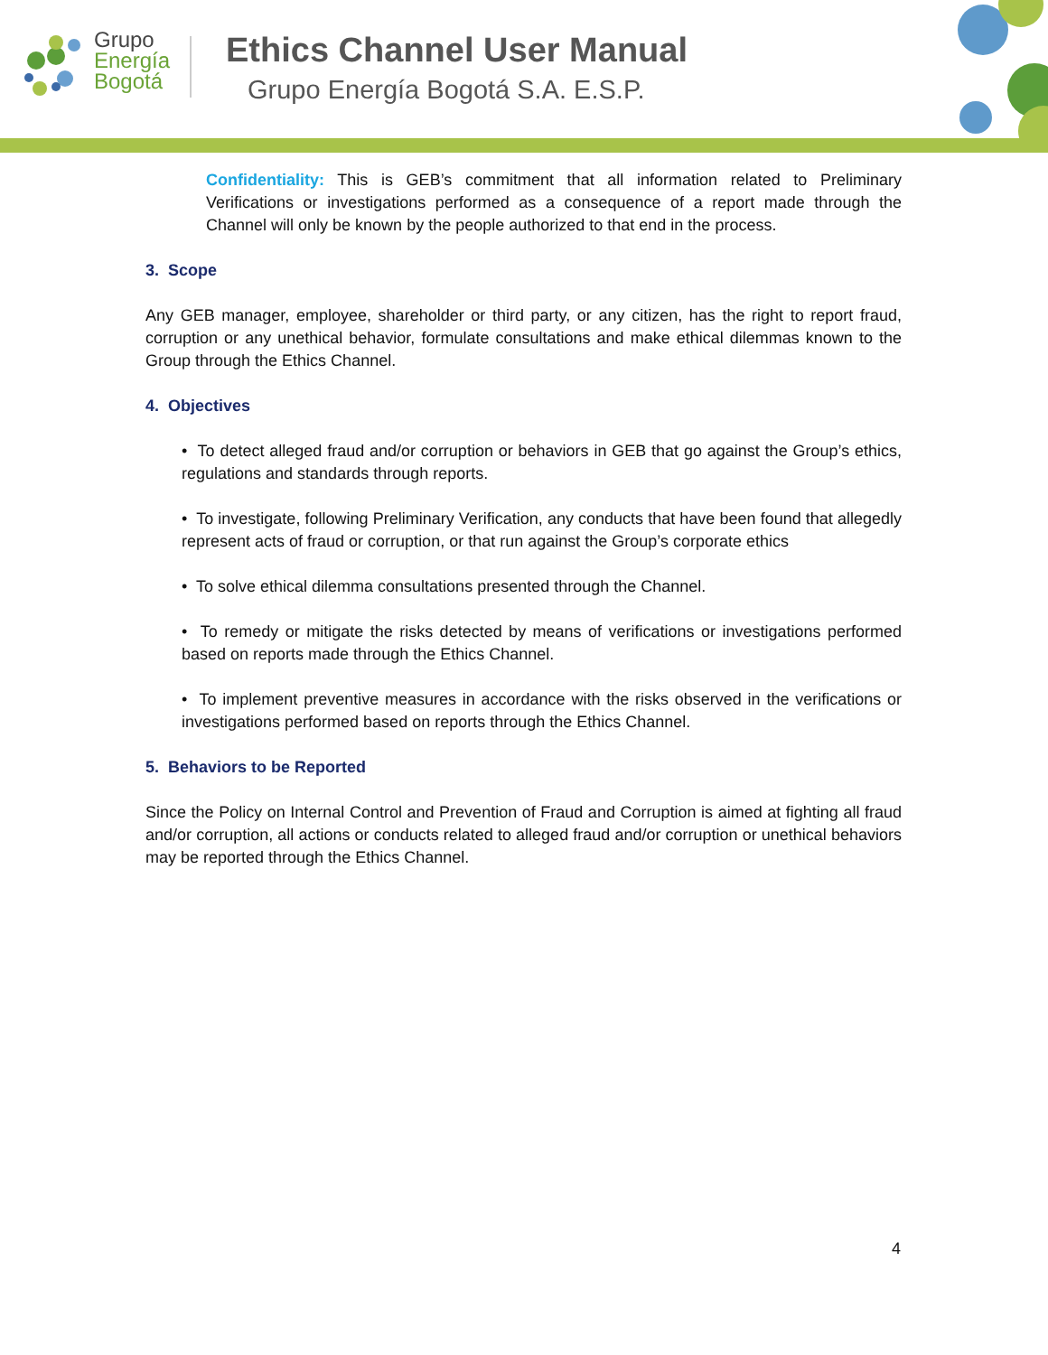Grupo
Energía
Bogotá
Ethics Channel User Manual
Grupo Energía Bogotá S.A. E.S.P.
Confidentiality: This is GEB’s commitment that all information related to Preliminary Verifications or investigations performed as a consequence of a report made through the Channel will only be known by the people authorized to that end in the process.
3. Scope
Any GEB manager, employee, shareholder or third party, or any citizen, has the right to report fraud, corruption or any unethical behavior, formulate consultations and make ethical dilemmas known to the Group through the Ethics Channel.
4. Objectives
• To detect alleged fraud and/or corruption or behaviors in GEB that go against the Group’s ethics, regulations and standards through reports.
• To investigate, following Preliminary Verification, any conducts that have been found that allegedly represent acts of fraud or corruption, or that run against the Group’s corporate ethics
• To solve ethical dilemma consultations presented through the Channel.
• To remedy or mitigate the risks detected by means of verifications or investigations performed based on reports made through the Ethics Channel.
• To implement preventive measures in accordance with the risks observed in the verifications or investigations performed based on reports through the Ethics Channel.
5. Behaviors to be Reported
Since the Policy on Internal Control and Prevention of Fraud and Corruption is aimed at fighting all fraud and/or corruption, all actions or conducts related to alleged fraud and/or corruption or unethical behaviors may be reported through the Ethics Channel.
4